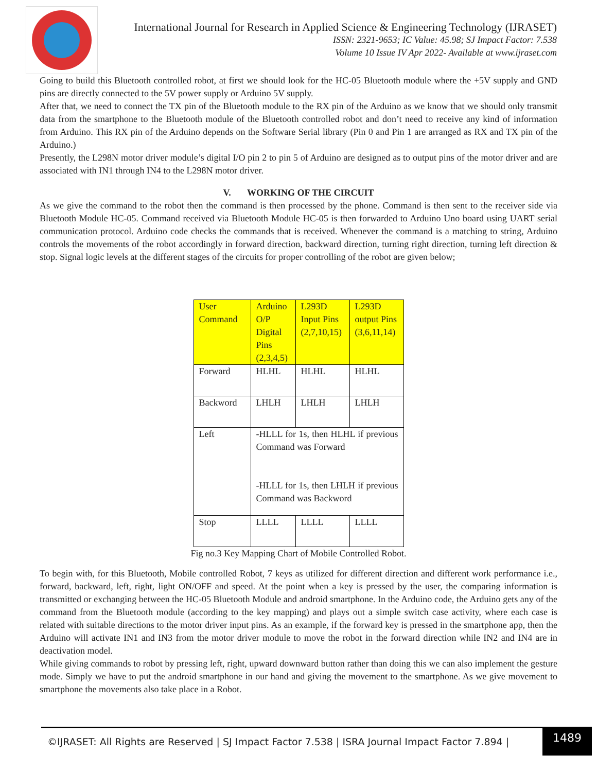International Journal for Research in Applied Science & Engineering Technology (IJRASET)
ISSN: 2321-9653; IC Value: 45.98; SJ Impact Factor: 7.538
Volume 10 Issue IV Apr 2022- Available at www.ijraset.com
Going to build this Bluetooth controlled robot, at first we should look for the HC-05 Bluetooth module where the +5V supply and GND pins are directly connected to the 5V power supply or Arduino 5V supply.
After that, we need to connect the TX pin of the Bluetooth module to the RX pin of the Arduino as we know that we should only transmit data from the smartphone to the Bluetooth module of the Bluetooth controlled robot and don’t need to receive any kind of information from Arduino. This RX pin of the Arduino depends on the Software Serial library (Pin 0 and Pin 1 are arranged as RX and TX pin of the Arduino.)
Presently, the L298N motor driver module’s digital I/O pin 2 to pin 5 of Arduino are designed as to output pins of the motor driver and are associated with IN1 through IN4 to the L298N motor driver.
V. WORKING OF THE CIRCUIT
As we give the command to the robot then the command is then processed by the phone. Command is then sent to the receiver side via Bluetooth Module HC-05. Command received via Bluetooth Module HC-05 is then forwarded to Arduino Uno board using UART serial communication protocol. Arduino code checks the commands that is received. Whenever the command is a matching to string, Arduino controls the movements of the robot accordingly in forward direction, backward direction, turning right direction, turning left direction & stop. Signal logic levels at the different stages of the circuits for proper controlling of the robot are given below;
| User Command | Arduino O/P Digital Pins (2,3,4,5) | L293D Input Pins (2,7,10,15) | L293D output Pins (3,6,11,14) |
| --- | --- | --- | --- |
| Forward | HLHL | HLHL | HLHL |
| Backword | LHLH | LHLH | LHLH |
| Left | -HLLL for 1s, then HLHL if previous Command was Forward -HLLL for 1s, then LHLH if previous Command was Backword | | |
| Stop | LLLL | LLLL | LLLL |
Fig no.3 Key Mapping Chart of Mobile Controlled Robot.
To begin with, for this Bluetooth, Mobile controlled Robot, 7 keys as utilized for different direction and different work performance i.e., forward, backward, left, right, light ON/OFF and speed. At the point when a key is pressed by the user, the comparing information is transmitted or exchanging between the HC-05 Bluetooth Module and android smartphone. In the Arduino code, the Arduino gets any of the command from the Bluetooth module (according to the key mapping) and plays out a simple switch case activity, where each case is related with suitable directions to the motor driver input pins. As an example, if the forward key is pressed in the smartphone app, then the Arduino will activate IN1 and IN3 from the motor driver module to move the robot in the forward direction while IN2 and IN4 are in deactivation model.
While giving commands to robot by pressing left, right, upward downward button rather than doing this we can also implement the gesture mode. Simply we have to put the android smartphone in our hand and giving the movement to the smartphone. As we give movement to smartphone the movements also take place in a Robot.
©IJRASET: All Rights are Reserved | SJ Impact Factor 7.538 | ISRA Journal Impact Factor 7.894 | 1489